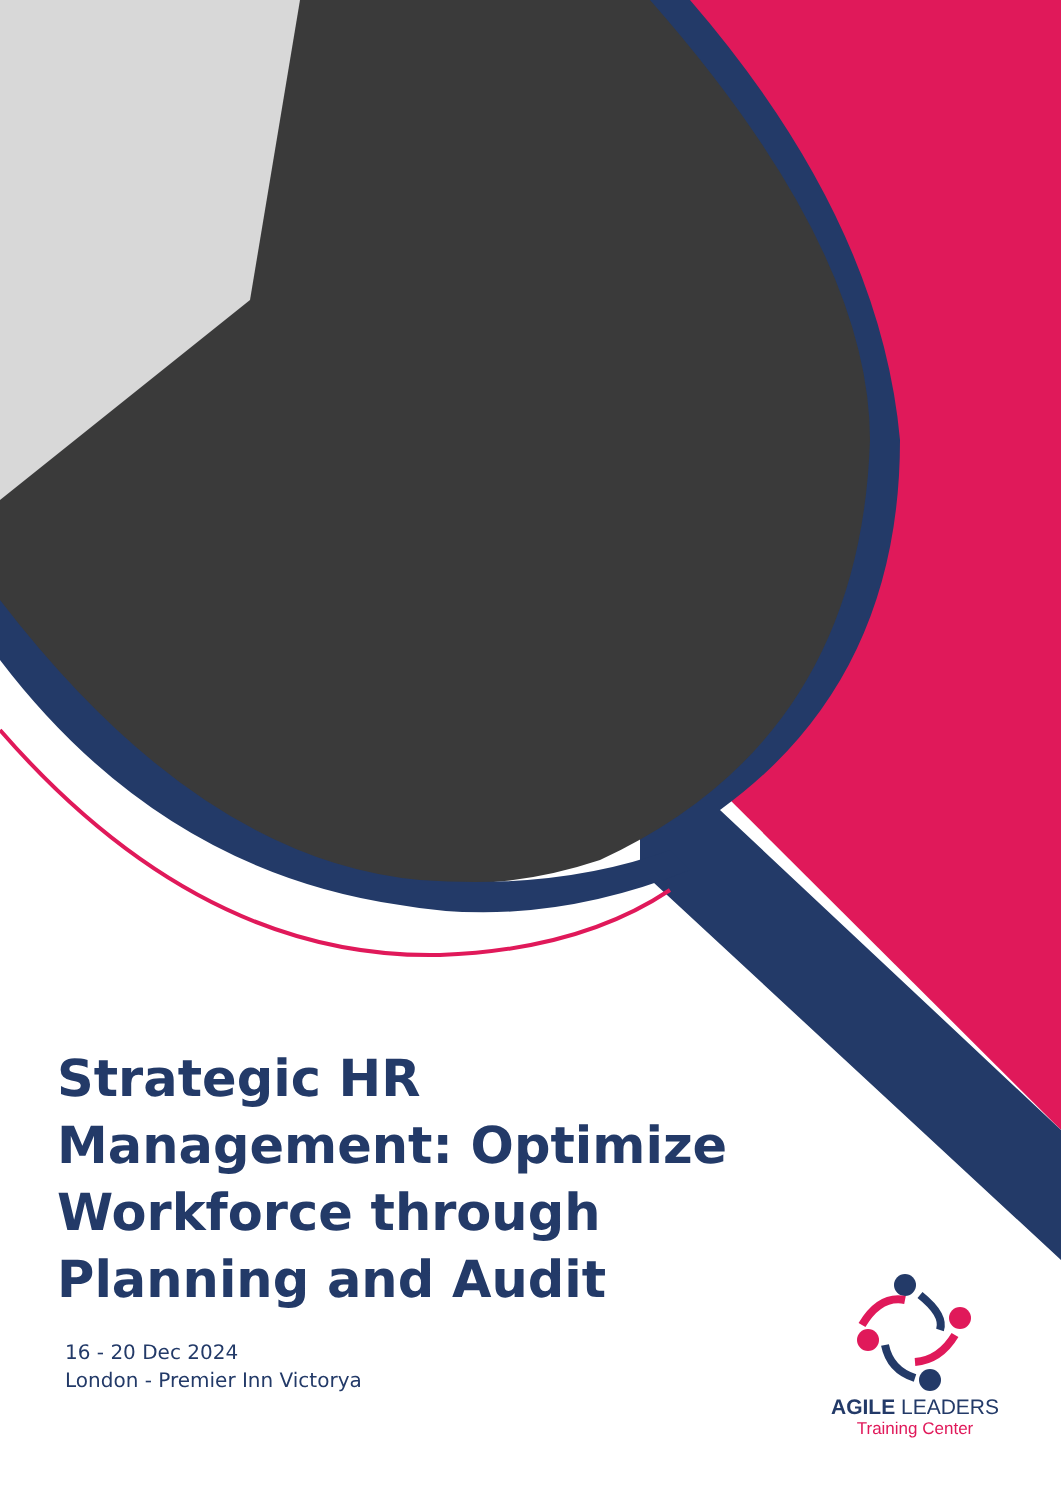Strategic HR Management: Optimize Workforce through Planning and Audit
16 - 20 Dec 2024
London - Premier Inn Victorya
AGILE LEADERS
Training Center